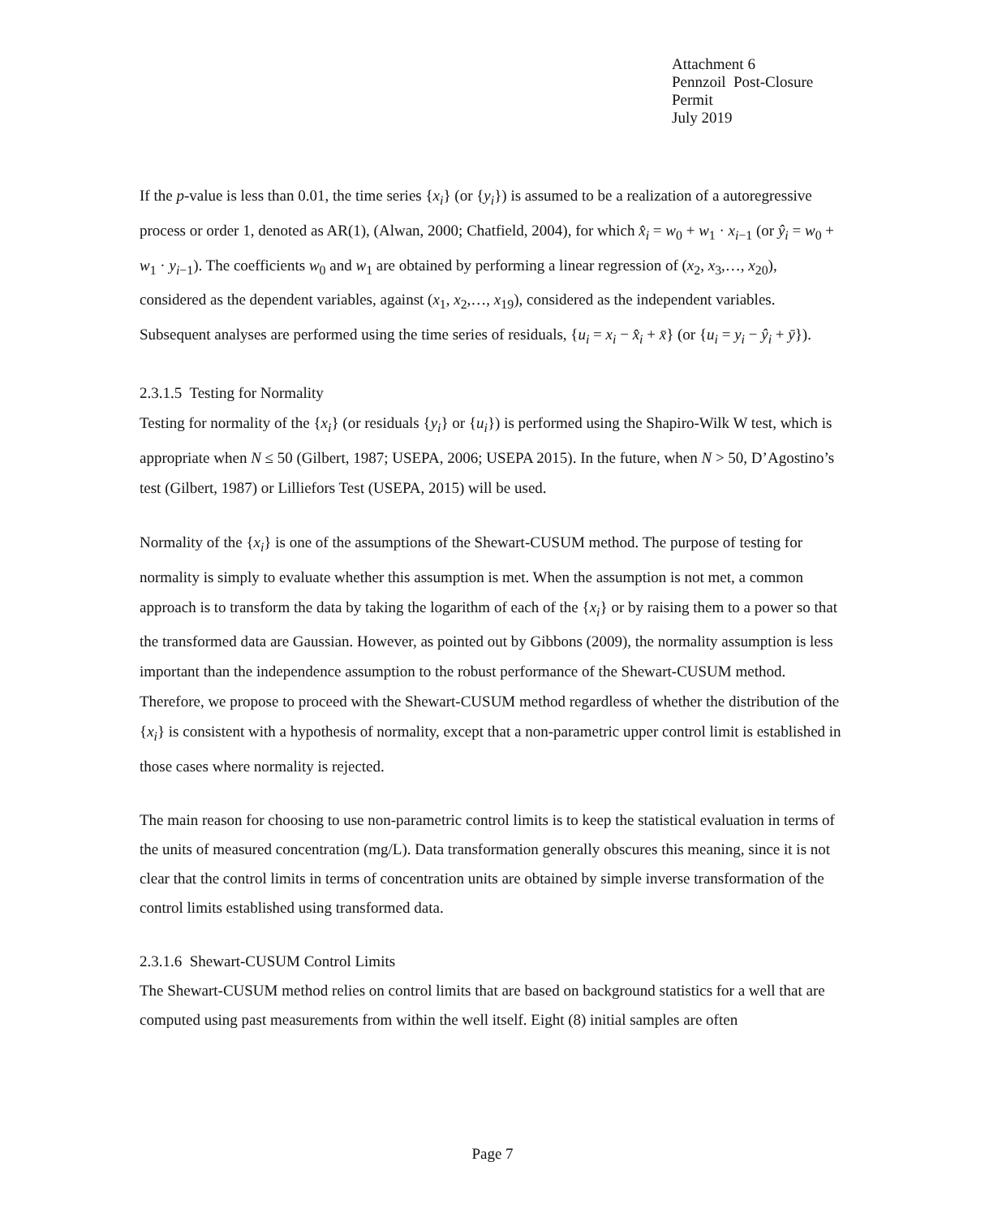Attachment 6
Pennzoil Post-Closure Permit
July 2019
If the p-value is less than 0.01, the time series {x<sub>i</sub>} (or {y<sub>i</sub>}) is assumed to be a realization of a autoregressive process or order 1, denoted as AR(1), (Alwan, 2000; Chatfield, 2004), for which x̂<sub>i</sub> = w<sub>0</sub> + w<sub>1</sub> · x<sub>i−1</sub> (or ŷ<sub>i</sub> = w<sub>0</sub> + w<sub>1</sub> · y<sub>i−1</sub>). The coefficients w<sub>0</sub> and w<sub>1</sub> are obtained by performing a linear regression of (x<sub>2</sub>, x<sub>3</sub>,…, x<sub>20</sub>), considered as the dependent variables, against (x<sub>1</sub>, x<sub>2</sub>,…, x<sub>19</sub>), considered as the independent variables. Subsequent analyses are performed using the time series of residuals, {u<sub>i</sub> = x<sub>i</sub> − x̂<sub>i</sub> + x̄} (or {u<sub>i</sub> = y<sub>i</sub> − ŷ<sub>i</sub> + ȳ}).
2.3.1.5 Testing for Normality
Testing for normality of the {x<sub>i</sub>} (or residuals {y<sub>i</sub>} or {u<sub>i</sub>}) is performed using the Shapiro-Wilk W test, which is appropriate when N ≤ 50 (Gilbert, 1987; USEPA, 2006; USEPA 2015). In the future, when N > 50, D’Agostino’s test (Gilbert, 1987) or Lilliefors Test (USEPA, 2015) will be used.
Normality of the {x<sub>i</sub>} is one of the assumptions of the Shewart-CUSUM method. The purpose of testing for normality is simply to evaluate whether this assumption is met. When the assumption is not met, a common approach is to transform the data by taking the logarithm of each of the {x<sub>i</sub>} or by raising them to a power so that the transformed data are Gaussian. However, as pointed out by Gibbons (2009), the normality assumption is less important than the independence assumption to the robust performance of the Shewart-CUSUM method. Therefore, we propose to proceed with the Shewart-CUSUM method regardless of whether the distribution of the {x<sub>i</sub>} is consistent with a hypothesis of normality, except that a non-parametric upper control limit is established in those cases where normality is rejected.
The main reason for choosing to use non-parametric control limits is to keep the statistical evaluation in terms of the units of measured concentration (mg/L). Data transformation generally obscures this meaning, since it is not clear that the control limits in terms of concentration units are obtained by simple inverse transformation of the control limits established using transformed data.
2.3.1.6 Shewart-CUSUM Control Limits
The Shewart-CUSUM method relies on control limits that are based on background statistics for a well that are computed using past measurements from within the well itself. Eight (8) initial samples are often
Page 7